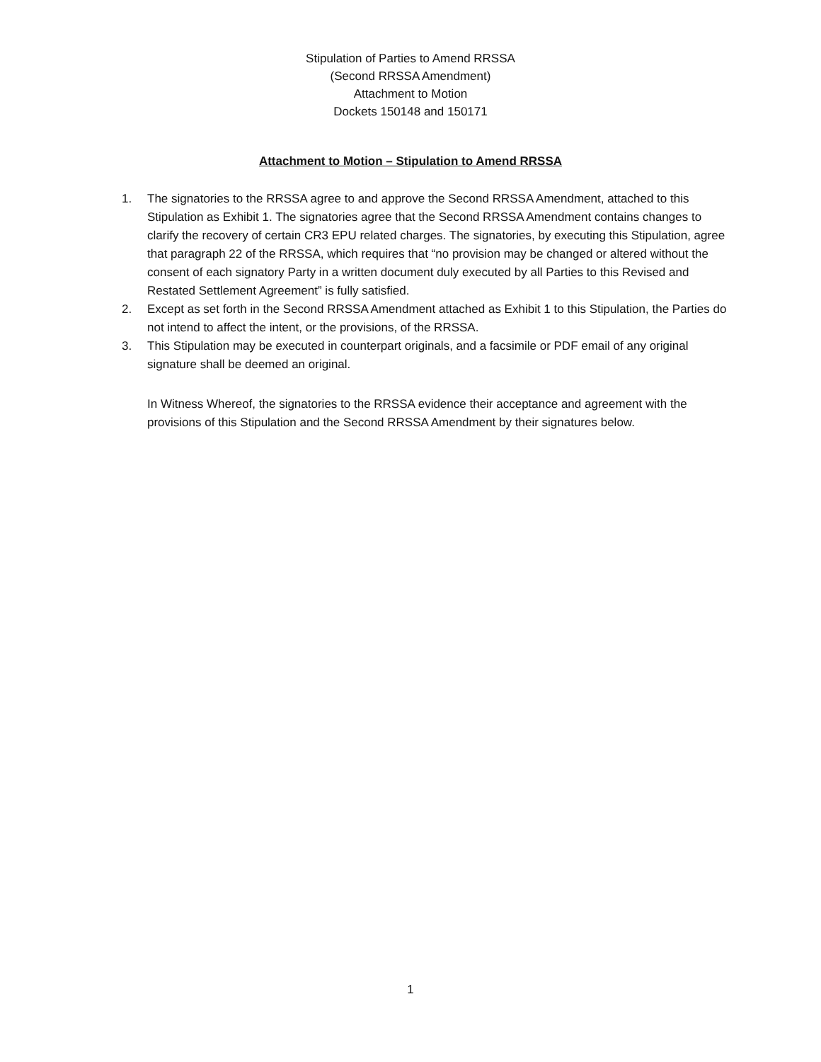Stipulation of Parties to Amend RRSSA
(Second RRSSA Amendment)
Attachment to Motion
Dockets 150148 and 150171
Attachment to Motion – Stipulation to Amend RRSSA
1. The signatories to the RRSSA agree to and approve the Second RRSSA Amendment, attached to this Stipulation as Exhibit 1. The signatories agree that the Second RRSSA Amendment contains changes to clarify the recovery of certain CR3 EPU related charges. The signatories, by executing this Stipulation, agree that paragraph 22 of the RRSSA, which requires that “no provision may be changed or altered without the consent of each signatory Party in a written document duly executed by all Parties to this Revised and Restated Settlement Agreement” is fully satisfied.
2. Except as set forth in the Second RRSSA Amendment attached as Exhibit 1 to this Stipulation, the Parties do not intend to affect the intent, or the provisions, of the RRSSA.
3. This Stipulation may be executed in counterpart originals, and a facsimile or PDF email of any original signature shall be deemed an original.
In Witness Whereof, the signatories to the RRSSA evidence their acceptance and agreement with the provisions of this Stipulation and the Second RRSSA Amendment by their signatures below.
1